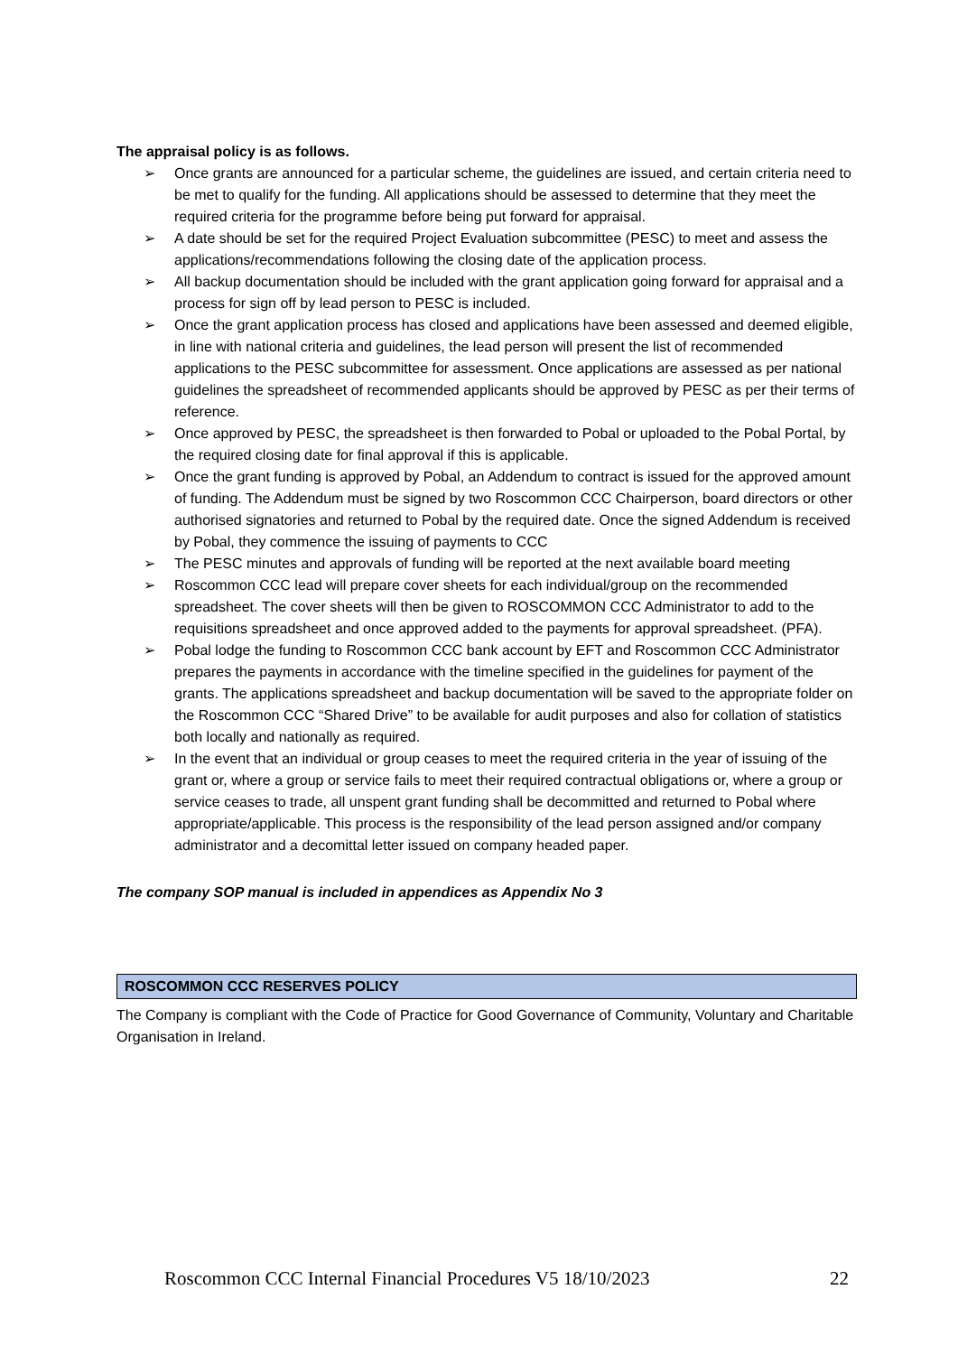The appraisal policy is as follows.
➢ Once grants are announced for a particular scheme, the guidelines are issued, and certain criteria need to be met to qualify for the funding. All applications should be assessed to determine that they meet the required criteria for the programme before being put forward for appraisal.
➢ A date should be set for the required Project Evaluation subcommittee (PESC) to meet and assess the applications/recommendations following the closing date of the application process.
➢ All backup documentation should be included with the grant application going forward for appraisal and a process for sign off by lead person to PESC is included.
➢ Once the grant application process has closed and applications have been assessed and deemed eligible, in line with national criteria and guidelines, the lead person will present the list of recommended applications to the PESC subcommittee for assessment. Once applications are assessed as per national guidelines the spreadsheet of recommended applicants should be approved by PESC as per their terms of reference.
➢ Once approved by PESC, the spreadsheet is then forwarded to Pobal or uploaded to the Pobal Portal, by the required closing date for final approval if this is applicable.
➢ Once the grant funding is approved by Pobal, an Addendum to contract is issued for the approved amount of funding. The Addendum must be signed by two Roscommon CCC Chairperson, board directors or other authorised signatories and returned to Pobal by the required date. Once the signed Addendum is received by Pobal, they commence the issuing of payments to CCC
➢ The PESC minutes and approvals of funding will be reported at the next available board meeting
➢ Roscommon CCC lead will prepare cover sheets for each individual/group on the recommended spreadsheet. The cover sheets will then be given to ROSCOMMON CCC Administrator to add to the requisitions spreadsheet and once approved added to the payments for approval spreadsheet. (PFA).
➢ Pobal lodge the funding to Roscommon CCC bank account by EFT and Roscommon CCC Administrator prepares the payments in accordance with the timeline specified in the guidelines for payment of the grants. The applications spreadsheet and backup documentation will be saved to the appropriate folder on the Roscommon CCC “Shared Drive” to be available for audit purposes and also for collation of statistics both locally and nationally as required.
➢ In the event that an individual or group ceases to meet the required criteria in the year of issuing of the grant or, where a group or service fails to meet their required contractual obligations or, where a group or service ceases to trade, all unspent grant funding shall be decommitted and returned to Pobal where appropriate/applicable. This process is the responsibility of the lead person assigned and/or company administrator and a decomittal letter issued on company headed paper.
The company SOP manual is included in appendices as Appendix No 3
ROSCOMMON CCC RESERVES POLICY
The Company is compliant with the Code of Practice for Good Governance of Community, Voluntary and Charitable Organisation in Ireland.
Roscommon CCC Internal Financial Procedures V5 18/10/2023 22